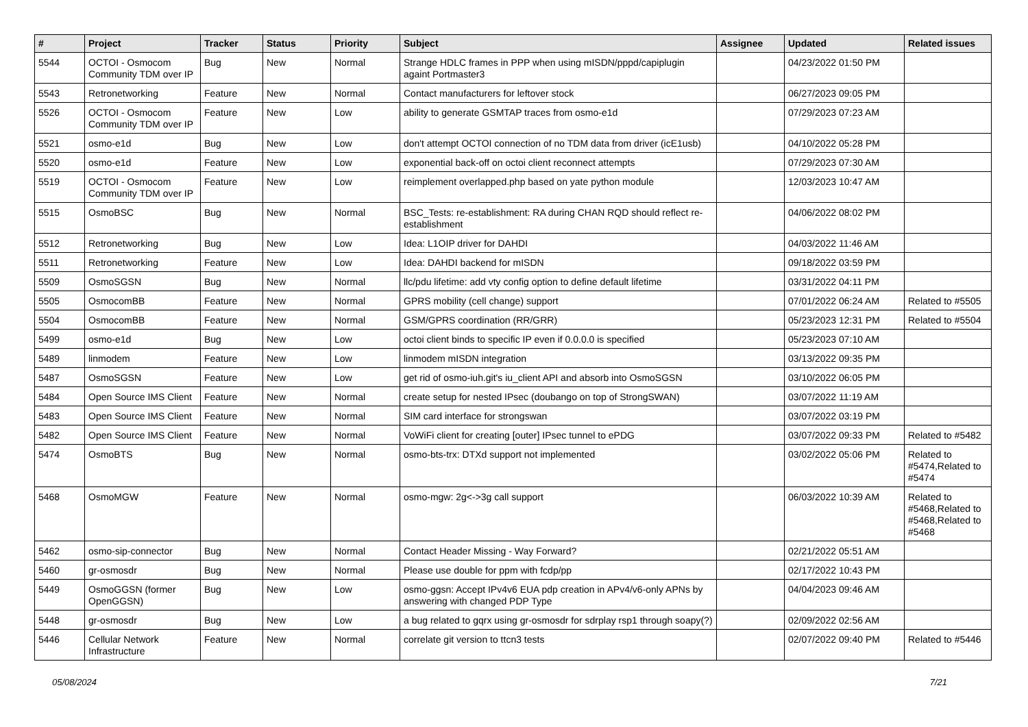| # | Project | Tracker | Status | Priority | Subject | Assignee | Updated | Related issues |
| --- | --- | --- | --- | --- | --- | --- | --- | --- |
| 5544 | OCTOI - Osmocom Community TDM over IP | Bug | New | Normal | Strange HDLC frames in PPP when using mISDN/pppd/capiplugin againt Portmaster3 | | 04/23/2022 01:50 PM | |
| 5543 | Retronetworking | Feature | New | Normal | Contact manufacturers for leftover stock | | 06/27/2023 09:05 PM | |
| 5526 | OCTOI - Osmocom Community TDM over IP | Feature | New | Low | ability to generate GSMTAP traces from osmo-e1d | | 07/29/2023 07:23 AM | |
| 5521 | osmo-e1d | Bug | New | Low | don't attempt OCTOI connection of no TDM data from driver (icE1usb) | | 04/10/2022 05:28 PM | |
| 5520 | osmo-e1d | Feature | New | Low | exponential back-off on octoi client reconnect attempts | | 07/29/2023 07:30 AM | |
| 5519 | OCTOI - Osmocom Community TDM over IP | Feature | New | Low | reimplement overlapped.php based on yate python module | | 12/03/2023 10:47 AM | |
| 5515 | OsmoBSC | Bug | New | Normal | BSC_Tests: re-establishment: RA during CHAN RQD should reflect re-establishment | | 04/06/2022 08:02 PM | |
| 5512 | Retronetworking | Bug | New | Low | Idea: L1OIP driver for DAHDI | | 04/03/2022 11:46 AM | |
| 5511 | Retronetworking | Feature | New | Low | Idea: DAHDI backend for mISDN | | 09/18/2022 03:59 PM | |
| 5509 | OsmoSGSN | Bug | New | Normal | llc/pdu lifetime: add vty config option to define default lifetime | | 03/31/2022 04:11 PM | |
| 5505 | OsmocomBB | Feature | New | Normal | GPRS mobility (cell change) support | | 07/01/2022 06:24 AM | Related to #5505 |
| 5504 | OsmocomBB | Feature | New | Normal | GSM/GPRS coordination (RR/GRR) | | 05/23/2023 12:31 PM | Related to #5504 |
| 5499 | osmo-e1d | Bug | New | Low | octoi client binds to specific IP even if 0.0.0.0 is specified | | 05/23/2023 07:10 AM | |
| 5489 | linmodem | Feature | New | Low | linmodem mISDN integration | | 03/13/2022 09:35 PM | |
| 5487 | OsmoSGSN | Feature | New | Low | get rid of osmo-iuh.git's iu_client API and absorb into OsmoSGSN | | 03/10/2022 06:05 PM | |
| 5484 | Open Source IMS Client | Feature | New | Normal | create setup for nested IPsec (doubango on top of StrongSWAN) | | 03/07/2022 11:19 AM | |
| 5483 | Open Source IMS Client | Feature | New | Normal | SIM card interface for strongswan | | 03/07/2022 03:19 PM | |
| 5482 | Open Source IMS Client | Feature | New | Normal | VoWiFi client for creating [outer] IPsec tunnel to ePDG | | 03/07/2022 09:33 PM | Related to #5482 |
| 5474 | OsmoBTS | Bug | New | Normal | osmo-bts-trx: DTXd support not implemented | | 03/02/2022 05:06 PM | Related to #5474,Related to #5474 |
| 5468 | OsmoMGW | Feature | New | Normal | osmo-mgw: 2g<->3g call support | | 06/03/2022 10:39 AM | Related to #5468,Related to #5468,Related to #5468 |
| 5462 | osmo-sip-connector | Bug | New | Normal | Contact Header Missing - Way Forward? | | 02/21/2022 05:51 AM | |
| 5460 | gr-osmosdr | Bug | New | Normal | Please use double for ppm with fcdp/pp | | 02/17/2022 10:43 PM | |
| 5449 | OsmoGGSN (former OpenGGSN) | Bug | New | Low | osmo-ggsn: Accept IPv4v6 EUA pdp creation in APv4/v6-only APNs by answering with changed PDP Type | | 04/04/2023 09:46 AM | |
| 5448 | gr-osmosdr | Bug | New | Low | a bug related to gqrx using gr-osmosdr for sdrplay rsp1 through soapy(?) | | 02/09/2022 02:56 AM | |
| 5446 | Cellular Network Infrastructure | Feature | New | Normal | correlate git version to ttcn3 tests | | 02/07/2022 09:40 PM | Related to #5446 |
05/08/2024 7/21